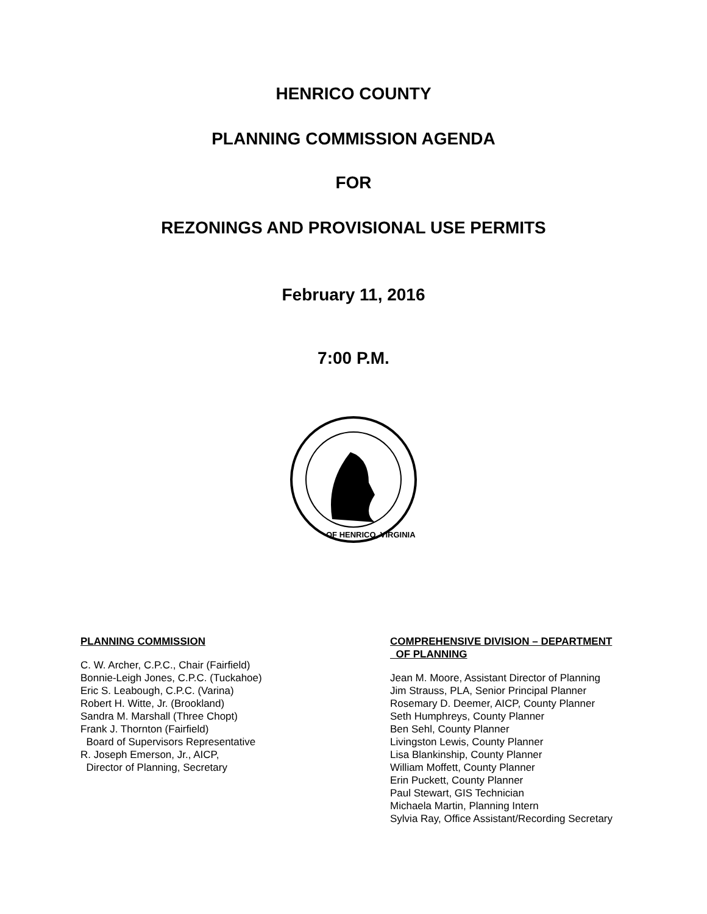HENRICO COUNTY
PLANNING COMMISSION AGENDA
FOR
REZONINGS AND PROVISIONAL USE PERMITS
February 11, 2016
7:00 P.M.
OF HENRICO, VIRGINIA
PLANNING COMMISSION
C. W. Archer, C.P.C., Chair (Fairfield)
Bonnie-Leigh Jones, C.P.C. (Tuckahoe)
Eric S. Leabough, C.P.C. (Varina)
Robert H. Witte, Jr. (Brookland)
Sandra M. Marshall (Three Chopt)
Frank J. Thornton (Fairfield)
Board of Supervisors Representative
R. Joseph Emerson, Jr., AICP,
Director of Planning, Secretary
COMPREHENSIVE DIVISION – DEPARTMENT
OF PLANNING
Jean M. Moore, Assistant Director of Planning
Jim Strauss, PLA, Senior Principal Planner
Rosemary D. Deemer, AICP, County Planner
Seth Humphreys, County Planner
Ben Sehl, County Planner
Livingston Lewis, County Planner
Lisa Blankinship, County Planner
William Moffett, County Planner
Erin Puckett, County Planner
Paul Stewart, GIS Technician
Michaela Martin, Planning Intern
Sylvia Ray, Office Assistant/Recording Secretary